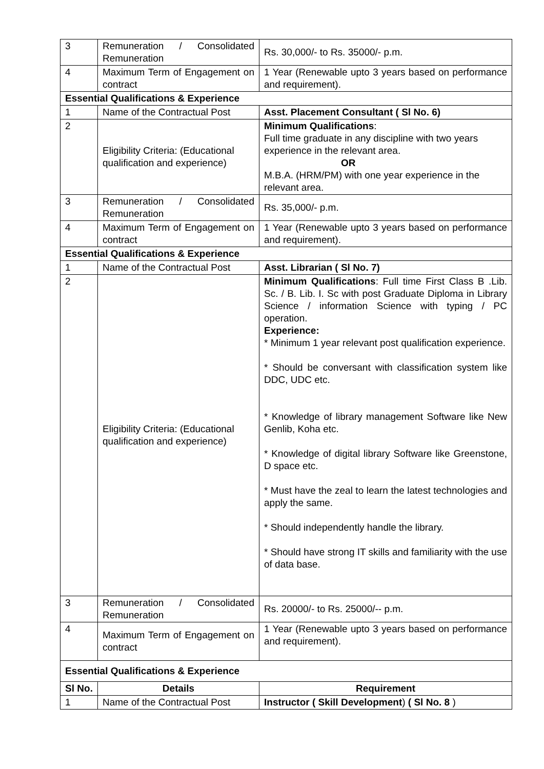| 3 | Remuneration / Consolidated Remuneration | Rs. 30,000/- to Rs. 35000/- p.m. |
| 4 | Maximum Term of Engagement on contract | 1 Year (Renewable upto 3 years based on performance and requirement). |
| Essential Qualifications & Experience | | |
| 1 | Name of the Contractual Post | Asst. Placement Consultant ( Sl No. 6) |
| 2 | Eligibility Criteria: (Educational qualification and experience) | Minimum Qualifications : Full time graduate in any discipline with two years experience in the relevant area. OR M.B.A. (HRM/PM) with one year experience in the relevant area. |
| 3 | Remuneration / Consolidated Remuneration | Rs. 35,000/- p.m. |
| 4 | Maximum Term of Engagement on contract | 1 Year (Renewable upto 3 years based on performance and requirement). |
| Essential Qualifications & Experience | | |
| 1 | Name of the Contractual Post | Asst. Librarian ( Sl No. 7) |
| 2 | Eligibility Criteria: (Educational qualification and experience) | Minimum Qualifications : Full time First Class B .Lib. Sc. / B. Lib. I. Sc with post Graduate Diploma in Library Science / information Science with typing / PC operation. Experience: * Minimum 1 year relevant post qualification experience. * Should be conversant with classification system like DDC, UDC etc. * Knowledge of library management Software like New Genlib, Koha etc. * Knowledge of digital library Software like Greenstone, D space etc. * Must have the zeal to learn the latest technologies and apply the same. * Should independently handle the library. * Should have strong IT skills and familiarity with the use of data base. |
| 3 | Remuneration / Consolidated Remuneration | Rs. 20000/- to Rs. 25000/-- p.m. |
| 4 | Maximum Term of Engagement on contract | 1 Year (Renewable upto 3 years based on performance and requirement). |
| Essential Qualifications & Experience | | |
| Sl No. | Details | Requirement |
| 1 | Name of the Contractual Post | Instructor ( Skill Development ) ( Sl No. 8 ) |